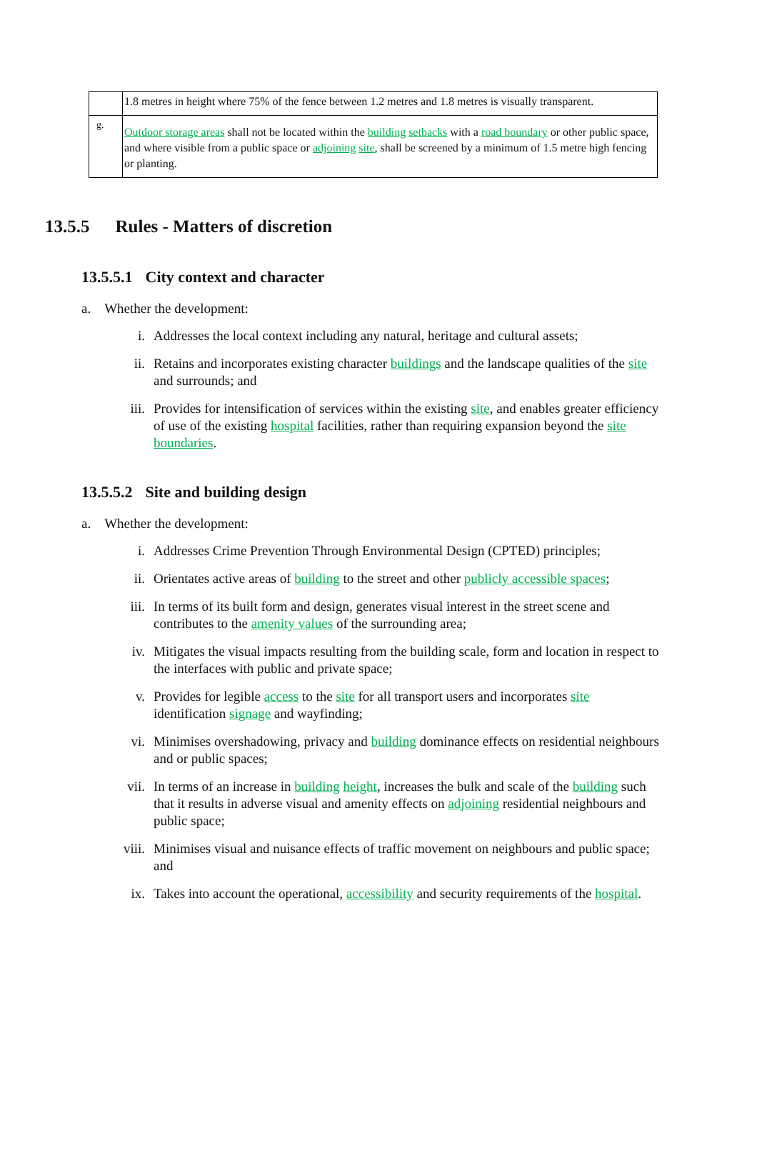| | 1.8 metres in height where 75% of the fence between 1.2 metres and 1.8 metres is visually transparent. |
| g. | Outdoor storage areas shall not be located within the building setbacks with a road boundary or other public space, and where visible from a public space or adjoining site , shall be screened by a minimum of 1.5 metre high fencing or planting. |
13.5.5 Rules - Matters of discretion
13.5.5.1 City context and character
a. Whether the development:
i. Addresses the local context including any natural, heritage and cultural assets;
ii. Retains and incorporates existing character buildings and the landscape qualities of the site and surrounds; and
iii. Provides for intensification of services within the existing site, and enables greater efficiency of use of the existing hospital facilities, rather than requiring expansion beyond the site boundaries.
13.5.5.2 Site and building design
a. Whether the development:
i. Addresses Crime Prevention Through Environmental Design (CPTED) principles;
ii. Orientates active areas of building to the street and other publicly accessible spaces;
iii. In terms of its built form and design, generates visual interest in the street scene and contributes to the amenity values of the surrounding area;
iv. Mitigates the visual impacts resulting from the building scale, form and location in respect to the interfaces with public and private space;
v. Provides for legible access to the site for all transport users and incorporates site identification signage and wayfinding;
vi. Minimises overshadowing, privacy and building dominance effects on residential neighbours and or public spaces;
vii. In terms of an increase in building height, increases the bulk and scale of the building such that it results in adverse visual and amenity effects on adjoining residential neighbours and public space;
viii. Minimises visual and nuisance effects of traffic movement on neighbours and public space; and
ix. Takes into account the operational, accessibility and security requirements of the hospital.